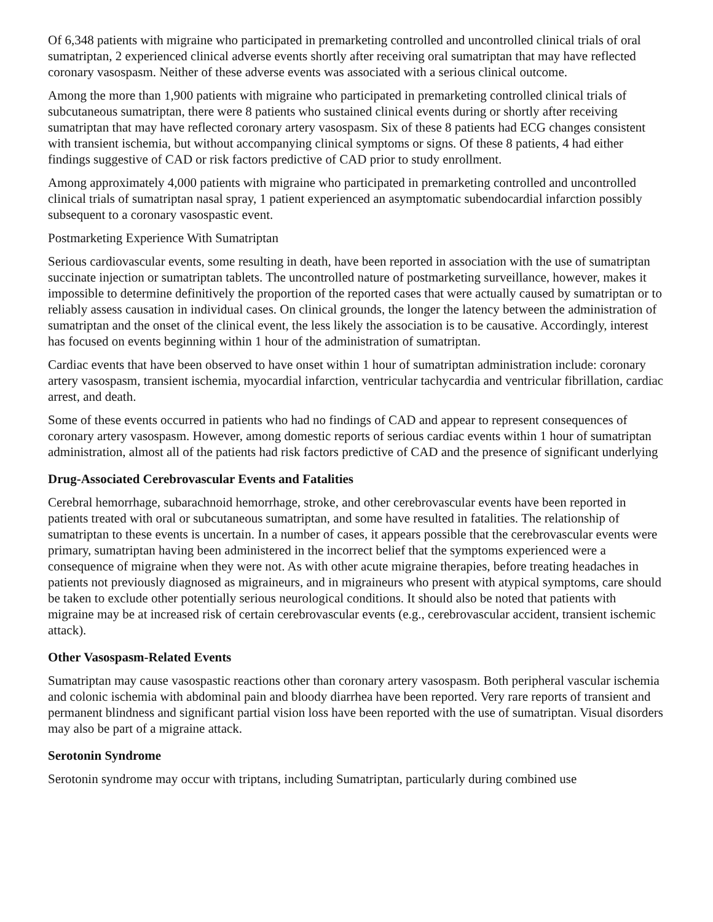Of 6,348 patients with migraine who participated in premarketing controlled and uncontrolled clinical trials of oral sumatriptan, 2 experienced clinical adverse events shortly after receiving oral sumatriptan that may have reflected coronary vasospasm. Neither of these adverse events was associated with a serious clinical outcome.
Among the more than 1,900 patients with migraine who participated in premarketing controlled clinical trials of subcutaneous sumatriptan, there were 8 patients who sustained clinical events during or shortly after receiving sumatriptan that may have reflected coronary artery vasospasm. Six of these 8 patients had ECG changes consistent with transient ischemia, but without accompanying clinical symptoms or signs. Of these 8 patients, 4 had either findings suggestive of CAD or risk factors predictive of CAD prior to study enrollment.
Among approximately 4,000 patients with migraine who participated in premarketing controlled and uncontrolled clinical trials of sumatriptan nasal spray, 1 patient experienced an asymptomatic subendocardial infarction possibly subsequent to a coronary vasospastic event.
Postmarketing Experience With Sumatriptan
Serious cardiovascular events, some resulting in death, have been reported in association with the use of sumatriptan succinate injection or sumatriptan tablets. The uncontrolled nature of postmarketing surveillance, however, makes it impossible to determine definitively the proportion of the reported cases that were actually caused by sumatriptan or to reliably assess causation in individual cases. On clinical grounds, the longer the latency between the administration of sumatriptan and the onset of the clinical event, the less likely the association is to be causative. Accordingly, interest has focused on events beginning within 1 hour of the administration of sumatriptan.
Cardiac events that have been observed to have onset within 1 hour of sumatriptan administration include: coronary artery vasospasm, transient ischemia, myocardial infarction, ventricular tachycardia and ventricular fibrillation, cardiac arrest, and death.
Some of these events occurred in patients who had no findings of CAD and appear to represent consequences of coronary artery vasospasm. However, among domestic reports of serious cardiac events within 1 hour of sumatriptan administration, almost all of the patients had risk factors predictive of CAD and the presence of significant underlying
Drug-Associated Cerebrovascular Events and Fatalities
Cerebral hemorrhage, subarachnoid hemorrhage, stroke, and other cerebrovascular events have been reported in patients treated with oral or subcutaneous sumatriptan, and some have resulted in fatalities. The relationship of sumatriptan to these events is uncertain. In a number of cases, it appears possible that the cerebrovascular events were primary, sumatriptan having been administered in the incorrect belief that the symptoms experienced were a consequence of migraine when they were not. As with other acute migraine therapies, before treating headaches in patients not previously diagnosed as migraineurs, and in migraineurs who present with atypical symptoms, care should be taken to exclude other potentially serious neurological conditions. It should also be noted that patients with migraine may be at increased risk of certain cerebrovascular events (e.g., cerebrovascular accident, transient ischemic attack).
Other Vasospasm-Related Events
Sumatriptan may cause vasospastic reactions other than coronary artery vasospasm. Both peripheral vascular ischemia and colonic ischemia with abdominal pain and bloody diarrhea have been reported. Very rare reports of transient and permanent blindness and significant partial vision loss have been reported with the use of sumatriptan. Visual disorders may also be part of a migraine attack.
Serotonin Syndrome
Serotonin syndrome may occur with triptans, including Sumatriptan, particularly during combined use